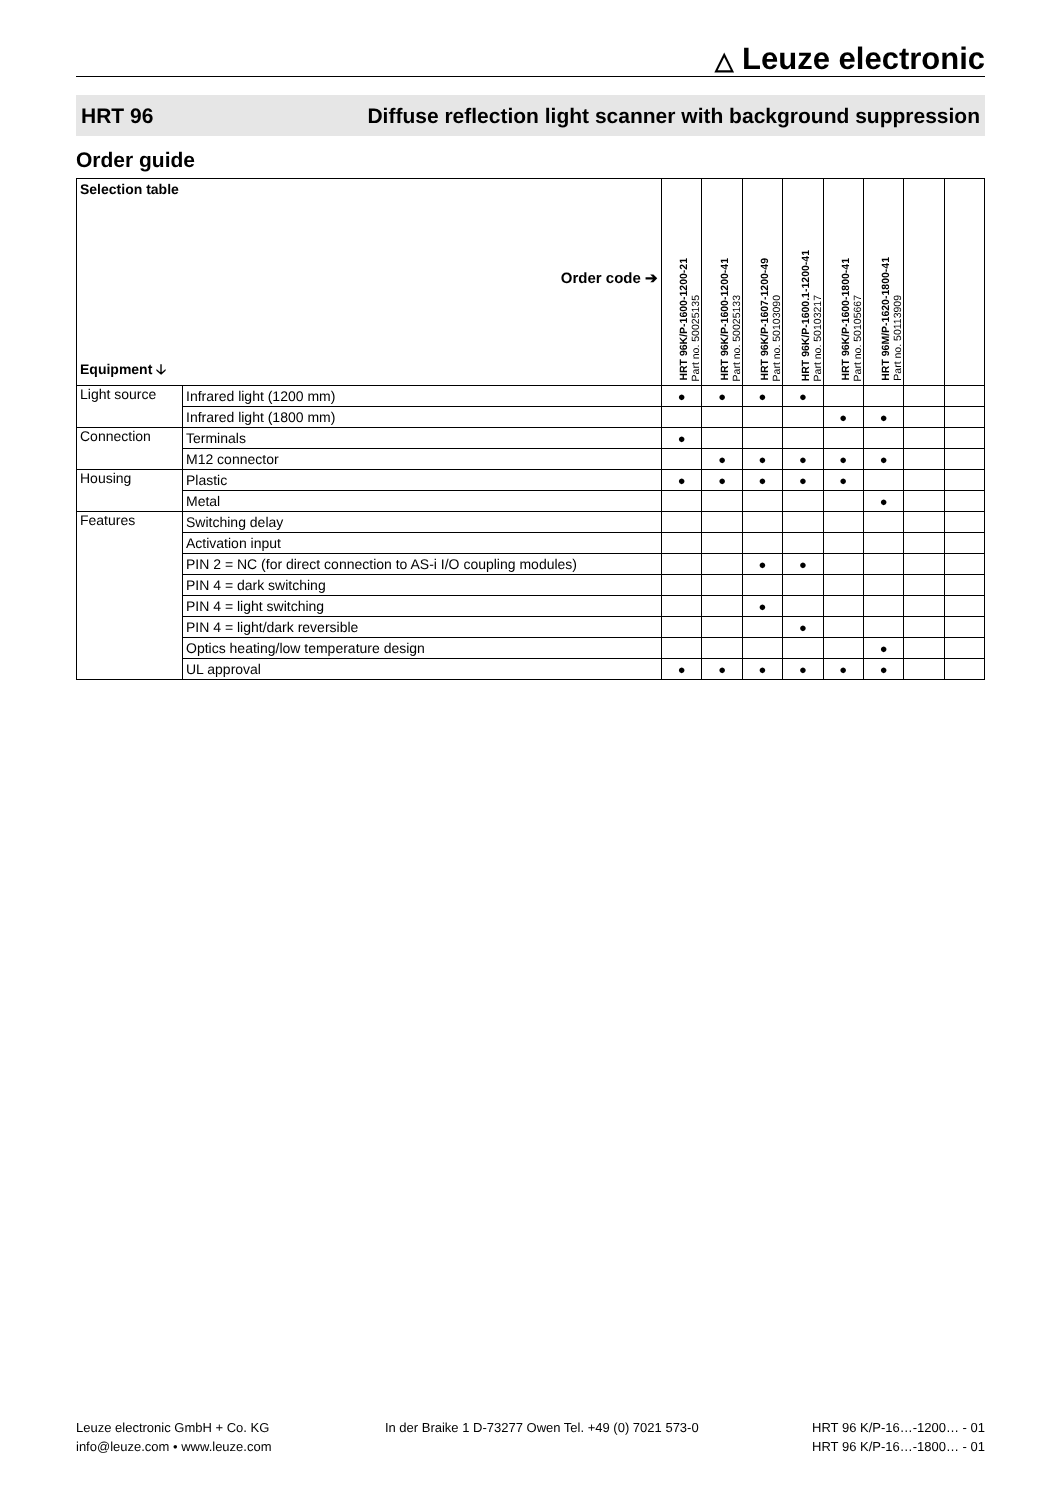△ Leuze electronic
HRT 96 Diffuse reflection light scanner with background suppression
Order guide
| Selection table Order code ➔ Equipment 🡣 | | HRT 96K/P-1600-1200-21 Part no. 50025135 | HRT 96K/P-1600-1200-41 Part no. 50025133 | HRT 96K/P-1607-1200-49 Part no. 50103090 | HRT 96K/P-1600.1-1200-41 Part no. 50103217 | HRT 96K/P-1600-1800-41 Part no. 50105667 | HRT 96M/P-1620-1800-41 Part no. 50113909 | | |
| --- | --- | --- | --- | --- | --- | --- | --- | --- | --- |
| Light source | Infrared light (1200 mm) | ● | ● | ● | ● | | | | |
| | Infrared light (1800 mm) | | | | | ● | ● | | |
| Connection | Terminals | ● | | | | | | | |
| | M12 connector | | ● | ● | ● | ● | ● | | |
| Housing | Plastic | ● | ● | ● | ● | ● | | | |
| | Metal | | | | | | ● | | |
| Features | Switching delay | | | | | | | | |
| | Activation input | | | | | | | | |
| | PIN 2 = NC (for direct connection to AS-i I/O coupling modules) | | | ● | ● | | | | |
| | PIN 4 = dark switching | | | | | | | | |
| | PIN 4 = light switching | | | ● | | | | | |
| | PIN 4 = light/dark reversible | | | | ● | | | | |
| | Optics heating/low temperature design | | | | | | ● | | |
| | UL approval | ● | ● | ● | ● | ● | ● | | |
Leuze electronic GmbH + Co. KG
info@leuze.com • www.leuze.com
In der Braike 1 D-73277 Owen Tel. +49 (0) 7021 573-0
HRT 96 K/P-16…-1200… - 01
HRT 96 K/P-16…-1800… - 01